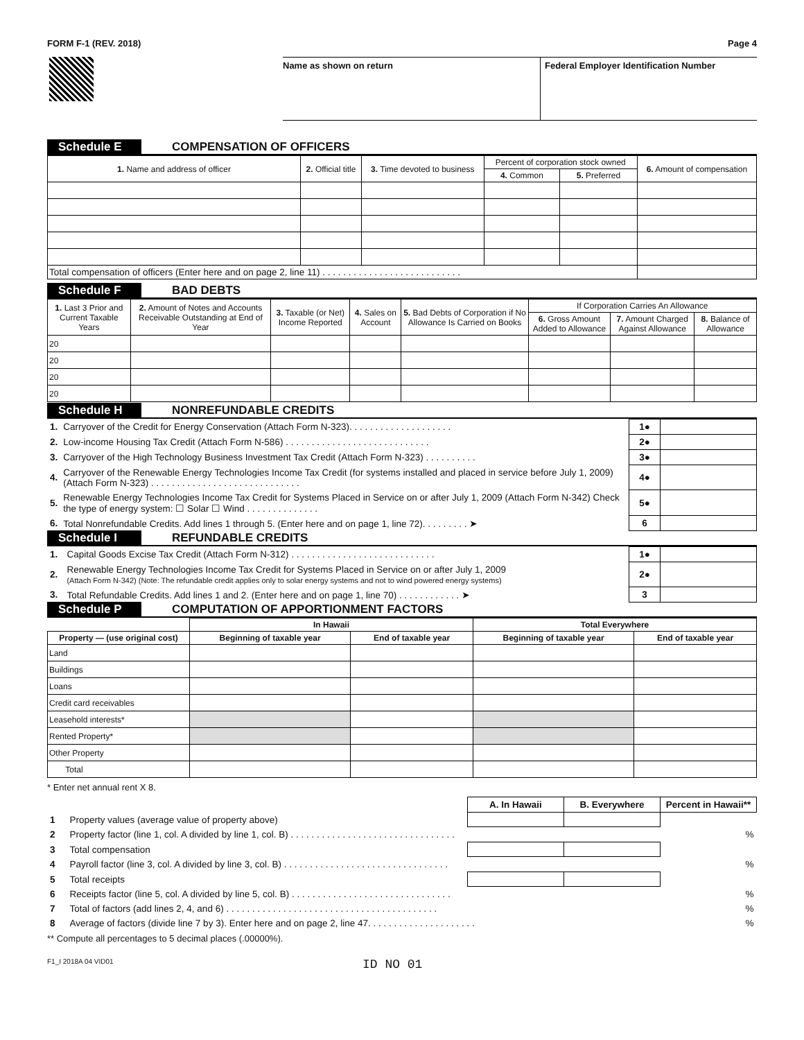FORM F-1 (REV. 2018) Page 4
Name as shown on return Federal Employer Identification Number
Schedule E COMPENSATION OF OFFICERS
| 1. Name and address of officer | 2. Official title | 3. Time devoted to business | Percent of corporation stock owned | | 6. Amount of compensation |
| --- | --- | --- | --- | --- | --- |
| | | | 4. Common | 5. Preferred | |
| Total compensation of officers (Enter here and on page 2, line 11) . . . . . . . . . . . . . . . . . . . . . . . . . . . | | | | | |
Schedule F BAD DEBTS
| 1. Last 3 Prior and Current Taxable Years | 2. Amount of Notes and Accounts Receivable Outstanding at End of Year | 3. Taxable (or Net) Income Reported | 4. Sales on Account | 5. Bad Debts of Corporation if No Allowance Is Carried on Books | If Corporation Carries An Allowance | | |
| --- | --- | --- | --- | --- | --- | --- | --- |
| | | | | | 6. Gross Amount Added to Allowance | 7. Amount Charged Against Allowance | 8. Balance of Allowance |
| 20 | | | | | | | |
| 20 | | | | | | | |
| 20 | | | | | | | |
| 20 | | | | | | | |
Schedule H NONREFUNDABLE CREDITS
| 1. | Carryover of the Credit for Energy Conservation (Attach Form N-323). . . . . . . . . . . . . . . . . . . . | 1● | |
| 2. | Low-income Housing Tax Credit (Attach Form N-586) . . . . . . . . . . . . . . . . . . . . . . . . . . . . | 2● | |
| 3. | Carryover of the High Technology Business Investment Tax Credit (Attach Form N-323) . . . . . . . . . . | 3● | |
| 4. | Carryover of the Renewable Energy Technologies Income Tax Credit (for systems installed and placed in service before July 1, 2009) (Attach Form N-323) . . . . . . . . . . . . . . . . . . . . . . . . . . . . . | 4● | |
| 5. | Renewable Energy Technologies Income Tax Credit for Systems Placed in Service on or after July 1, 2009 (Attach Form N-342) Check the type of energy system: ☐ Solar ☐ Wind . . . . . . . . . . . . . . | 5● | |
| 6. | Total Nonrefundable Credits. Add lines 1 through 5. (Enter here and on page 1, line 72). . . . . . . . . ➤ | 6 | |
Schedule I REFUNDABLE CREDITS
| 1. | Capital Goods Excise Tax Credit (Attach Form N-312) . . . . . . . . . . . . . . . . . . . . . . . . . . . . | 1● | |
| 2. | Renewable Energy Technologies Income Tax Credit for Systems Placed in Service on or after July 1, 2009 (Attach Form N-342) (Note: The refundable credit applies only to solar energy systems and not to wind powered energy systems) | 2● | |
| 3. | Total Refundable Credits. Add lines 1 and 2. (Enter here and on page 1, line 70) . . . . . . . . . . . . ➤ | 3 | |
Schedule P COMPUTATION OF APPORTIONMENT FACTORS
| | In Hawaii | | Total Everywhere | |
| --- | --- | --- | --- | --- |
| Property — (use original cost) | Beginning of taxable year | End of taxable year | Beginning of taxable year | End of taxable year |
| Land | | | | |
| Buildings | | | | |
| Loans | | | | |
| Credit card receivables | | | | |
| Leasehold interests* | | | | |
| Rented Property* | | | | |
| Other Property | | | | |
| Total | | | | |
* Enter net annual rent X 8.
| | | A. In Hawaii | B. Everywhere | Percent in Hawaii** |
| 1 | Property values (average value of property above) | | | |
| 2 | Property factor (line 1, col. A divided by line 1, col. B) . . . . . . . . . . . . . . . . . . . . . . . . . . . . . . . . | | | % |
| 3 | Total compensation | | | |
| 4 | Payroll factor (line 3, col. A divided by line 3, col. B) . . . . . . . . . . . . . . . . . . . . . . . . . . . . . . . . | | | % |
| 5 | Total receipts | | | |
| 6 | Receipts factor (line 5, col. A divided by line 5, col. B) . . . . . . . . . . . . . . . . . . . . . . . . . . . . . . . | | | % |
| 7 | Total of factors (add lines 2, 4, and 6) . . . . . . . . . . . . . . . . . . . . . . . . . . . . . . . . . . . . . . . . . | | | % |
| 8 | Average of factors (divide line 7 by 3). Enter here and on page 2, line 47. . . . . . . . . . . . . . . . . . . . . | | | % |
** Compute all percentages to 5 decimal places (.00000%).
F1_I 2018A 04 VID01 ID NO 01